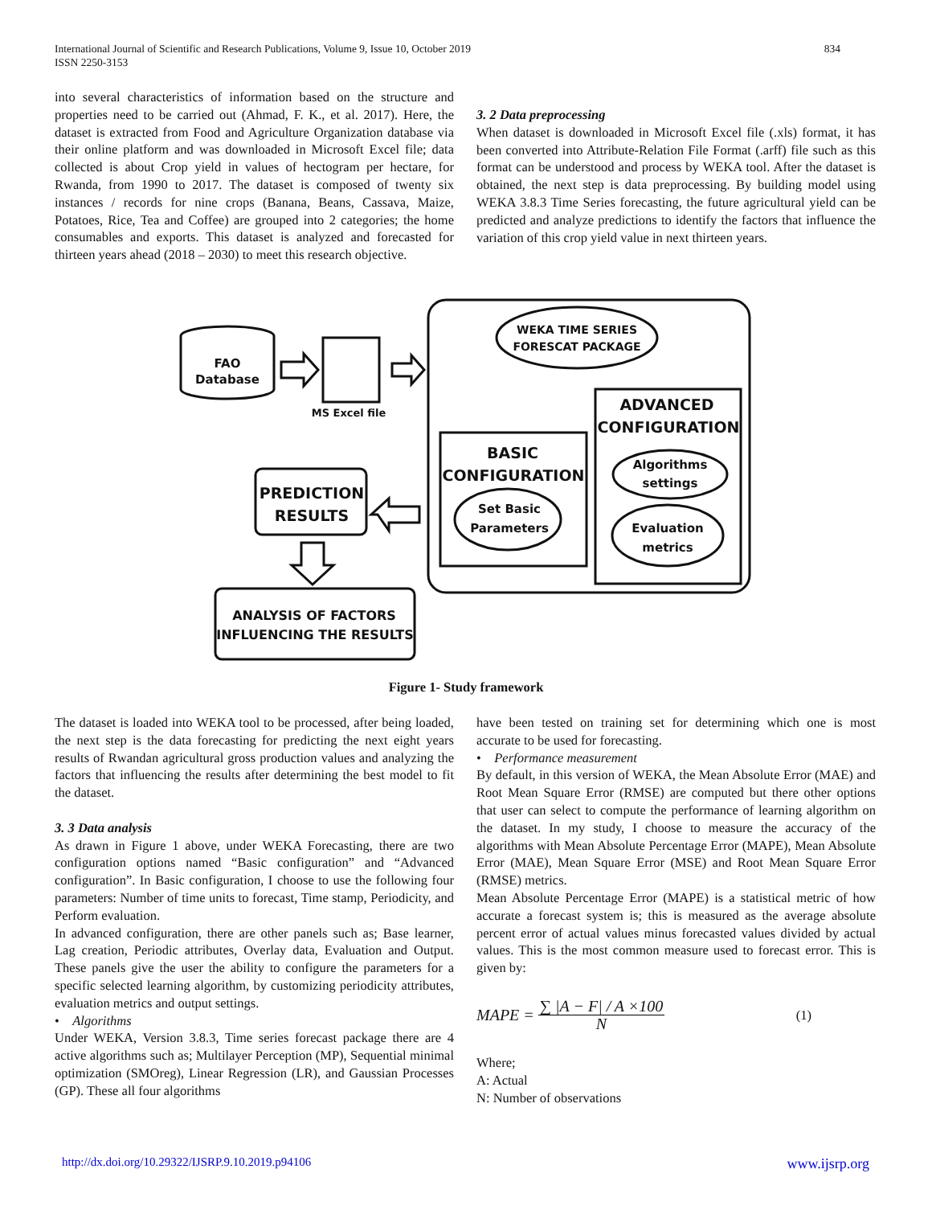834 International Journal of Scientific and Research Publications, Volume 9, Issue 10, October 2019
ISSN 2250-3153
into several characteristics of information based on the structure and properties need to be carried out (Ahmad, F. K., et al. 2017). Here, the dataset is extracted from Food and Agriculture Organization database via their online platform and was downloaded in Microsoft Excel file; data collected is about Crop yield in values of hectogram per hectare, for Rwanda, from 1990 to 2017. The dataset is composed of twenty six instances / records for nine crops (Banana, Beans, Cassava, Maize, Potatoes, Rice, Tea and Coffee) are grouped into 2 categories; the home consumables and exports. This dataset is analyzed and forecasted for thirteen years ahead (2018 – 2030) to meet this research objective.
3. 2 Data preprocessing
When dataset is downloaded in Microsoft Excel file (.xls) format, it has been converted into Attribute-Relation File Format (.arff) file such as this format can be understood and process by WEKA tool. After the dataset is obtained, the next step is data preprocessing. By building model using WEKA 3.8.3 Time Series forecasting, the future agricultural yield can be predicted and analyze predictions to identify the factors that influence the variation of this crop yield value in next thirteen years.
FAO
Database
MS Excel file
WEKA TIME SERIES
FORESCAT PACKAGE
ADVANCED
CONFIGURATION
Algorithms
settings
Evaluation
metrics
BASIC
CONFIGURATION
Set Basic
Parameters
PREDICTION
RESULTS
ANALYSIS OF FACTORS
INFLUENCING THE RESULTS
Figure 1- Study framework
The dataset is loaded into WEKA tool to be processed, after being loaded, the next step is the data forecasting for predicting the next eight years results of Rwandan agricultural gross production values and analyzing the factors that influencing the results after determining the best model to fit the dataset.
3. 3 Data analysis
As drawn in Figure 1 above, under WEKA Forecasting, there are two configuration options named “Basic configuration” and “Advanced configuration”. In Basic configuration, I choose to use the following four parameters: Number of time units to forecast, Time stamp, Periodicity, and Perform evaluation.
In advanced configuration, there are other panels such as; Base learner, Lag creation, Periodic attributes, Overlay data, Evaluation and Output. These panels give the user the ability to configure the parameters for a specific selected learning algorithm, by customizing periodicity attributes, evaluation metrics and output settings.
• Algorithms
Under WEKA, Version 3.8.3, Time series forecast package there are 4 active algorithms such as; Multilayer Perception (MP), Sequential minimal optimization (SMOreg), Linear Regression (LR), and Gaussian Processes (GP). These all four algorithms
have been tested on training set for determining which one is most accurate to be used for forecasting.
• Performance measurement
By default, in this version of WEKA, the Mean Absolute Error (MAE) and Root Mean Square Error (RMSE) are computed but there other options that user can select to compute the performance of learning algorithm on the dataset. In my study, I choose to measure the accuracy of the algorithms with Mean Absolute Percentage Error (MAPE), Mean Absolute Error (MAE), Mean Square Error (MSE) and Root Mean Square Error (RMSE) metrics.
Mean Absolute Percentage Error (MAPE) is a statistical metric of how accurate a forecast system is; this is measured as the average absolute percent error of actual values minus forecasted values divided by actual values. This is the most common measure used to forecast error. This is given by:
MAPE = ∑ |A − F| / A ×100 N (1)
Where;
A: Actual
N: Number of observations
www.ijsrp.org http://dx.doi.org/10.29322/IJSRP.9.10.2019.p94106